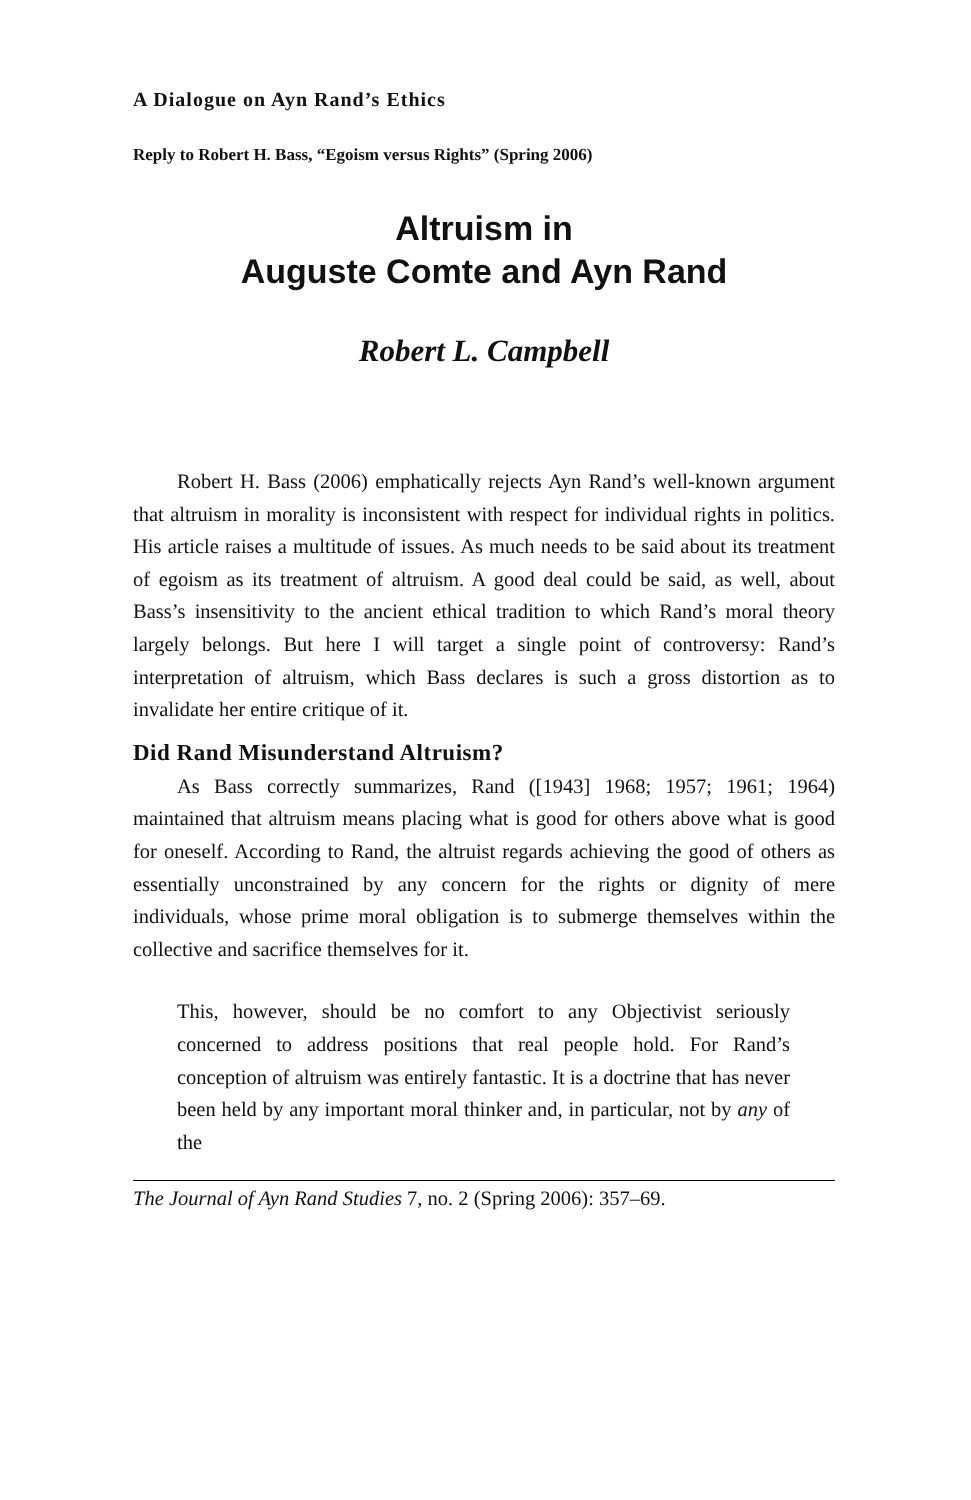A Dialogue on Ayn Rand’s Ethics
Reply to Robert H. Bass, “Egoism versus Rights” (Spring 2006)
Altruism in
Auguste Comte and Ayn Rand
Robert L. Campbell
Robert H. Bass (2006) emphatically rejects Ayn Rand’s well-known argument that altruism in morality is inconsistent with respect for individual rights in politics. His article raises a multitude of issues. As much needs to be said about its treatment of egoism as its treatment of altruism. A good deal could be said, as well, about Bass’s insensitivity to the ancient ethical tradition to which Rand’s moral theory largely belongs. But here I will target a single point of controversy: Rand’s interpretation of altruism, which Bass declares is such a gross distortion as to invalidate her entire critique of it.
Did Rand Misunderstand Altruism?
As Bass correctly summarizes, Rand ([1943] 1968; 1957; 1961; 1964) maintained that altruism means placing what is good for others above what is good for oneself. According to Rand, the altruist regards achieving the good of others as essentially unconstrained by any concern for the rights or dignity of mere individuals, whose prime moral obligation is to submerge themselves within the collective and sacrifice themselves for it.
This, however, should be no comfort to any Objectivist seriously concerned to address positions that real people hold. For Rand’s conception of altruism was entirely fantastic. It is a doctrine that has never been held by any important moral thinker and, in particular, not by any of the
The Journal of Ayn Rand Studies 7, no. 2 (Spring 2006): 357–69.